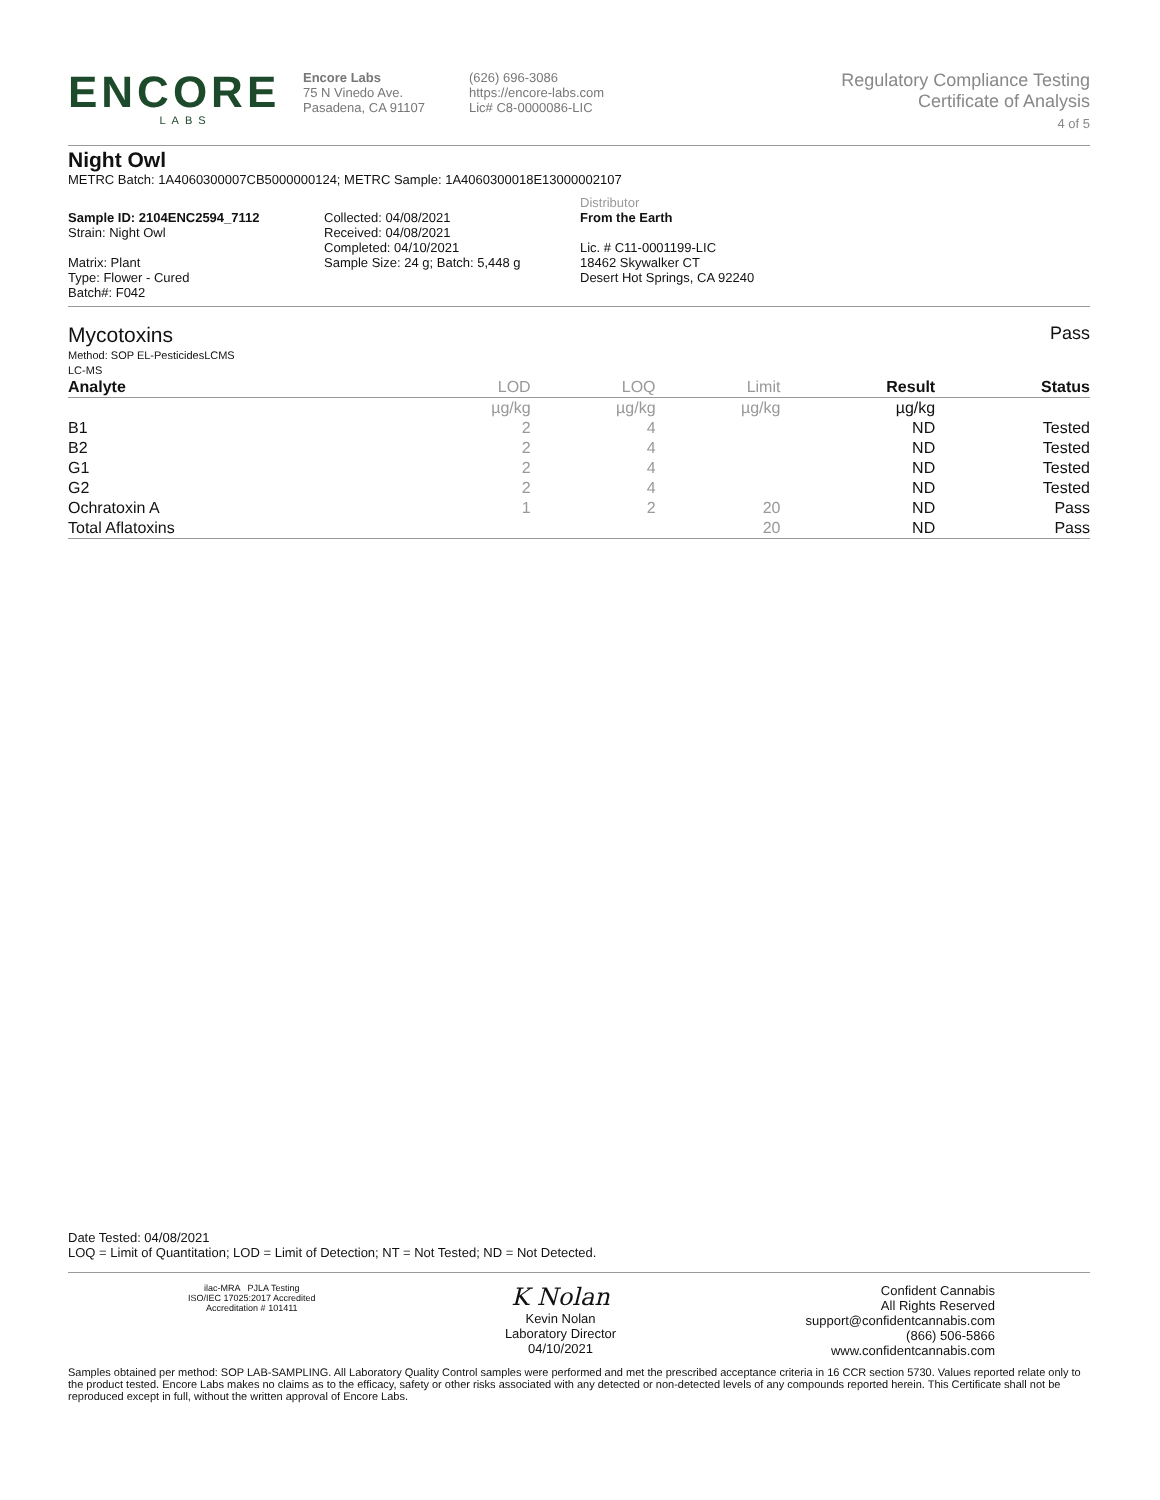ENCORE
LABS
Encore Labs
75 N Vinedo Ave.
Pasadena, CA 91107
(626) 696-3086
https://encore-labs.com
Lic# C8-0000086-LIC
Regulatory Compliance Testing
Certificate of Analysis
4 of 5
Night Owl
METRC Batch: 1A4060300007CB5000000124; METRC Sample: 1A4060300018E13000002107
Sample ID: 2104ENC2594_7112
Strain: Night Owl
Matrix: Plant
Type: Flower - Cured
Batch#: F042
Collected: 04/08/2021
Received: 04/08/2021
Completed: 04/10/2021
Sample Size: 24 g; Batch: 5,448 g
Distributor
From the Earth
Lic. # C11-0001199-LIC
18462 Skywalker CT
Desert Hot Springs, CA 92240
Mycotoxins
Method: SOP EL-PesticidesLCMS
LC-MS
Pass
| Analyte | LOD | LOQ | Limit | Result | Status |
| --- | --- | --- | --- | --- | --- |
| | µg/kg | µg/kg | µg/kg | µg/kg | |
| B1 | 2 | 4 | | ND | Tested |
| B2 | 2 | 4 | | ND | Tested |
| G1 | 2 | 4 | | ND | Tested |
| G2 | 2 | 4 | | ND | Tested |
| Ochratoxin A | 1 | 2 | 20 | ND | Pass |
| Total Aflatoxins | | | 20 | ND | Pass |
Date Tested: 04/08/2021
LOQ = Limit of Quantitation; LOD = Limit of Detection; NT = Not Tested; ND = Not Detected.
ilac-MRA PJLA Testing
ISO/IEC 17025:2017 Accredited
Accreditation # 101411
K Nolan
Kevin Nolan
Laboratory Director
04/10/2021
Confident Cannabis
All Rights Reserved
support@confidentcannabis.com
(866) 506-5866
www.confidentcannabis.com
Samples obtained per method: SOP LAB-SAMPLING. All Laboratory Quality Control samples were performed and met the prescribed acceptance criteria in 16 CCR section 5730. Values reported relate only to the product tested. Encore Labs makes no claims as to the efficacy, safety or other risks associated with any detected or non-detected levels of any compounds reported herein. This Certificate shall not be reproduced except in full, without the written approval of Encore Labs.